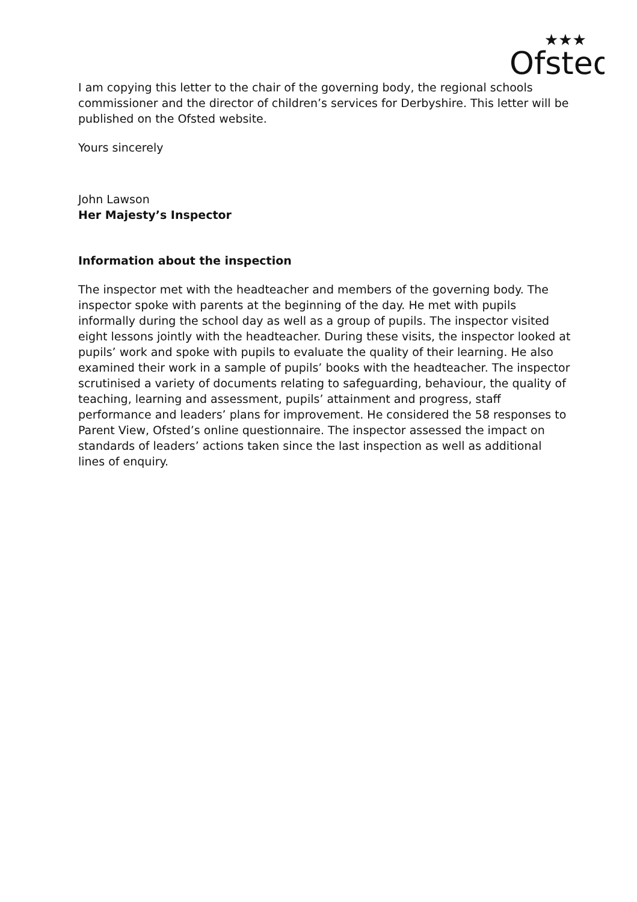Ofsted
★★★
I am copying this letter to the chair of the governing body, the regional schools commissioner and the director of children’s services for Derbyshire. This letter will be published on the Ofsted website.
Yours sincerely
John Lawson
Her Majesty’s Inspector
Information about the inspection
The inspector met with the headteacher and members of the governing body. The inspector spoke with parents at the beginning of the day. He met with pupils informally during the school day as well as a group of pupils. The inspector visited eight lessons jointly with the headteacher. During these visits, the inspector looked at pupils’ work and spoke with pupils to evaluate the quality of their learning. He also examined their work in a sample of pupils’ books with the headteacher. The inspector scrutinised a variety of documents relating to safeguarding, behaviour, the quality of teaching, learning and assessment, pupils’ attainment and progress, staff performance and leaders’ plans for improvement. He considered the 58 responses to Parent View, Ofsted’s online questionnaire. The inspector assessed the impact on standards of leaders’ actions taken since the last inspection as well as additional lines of enquiry.